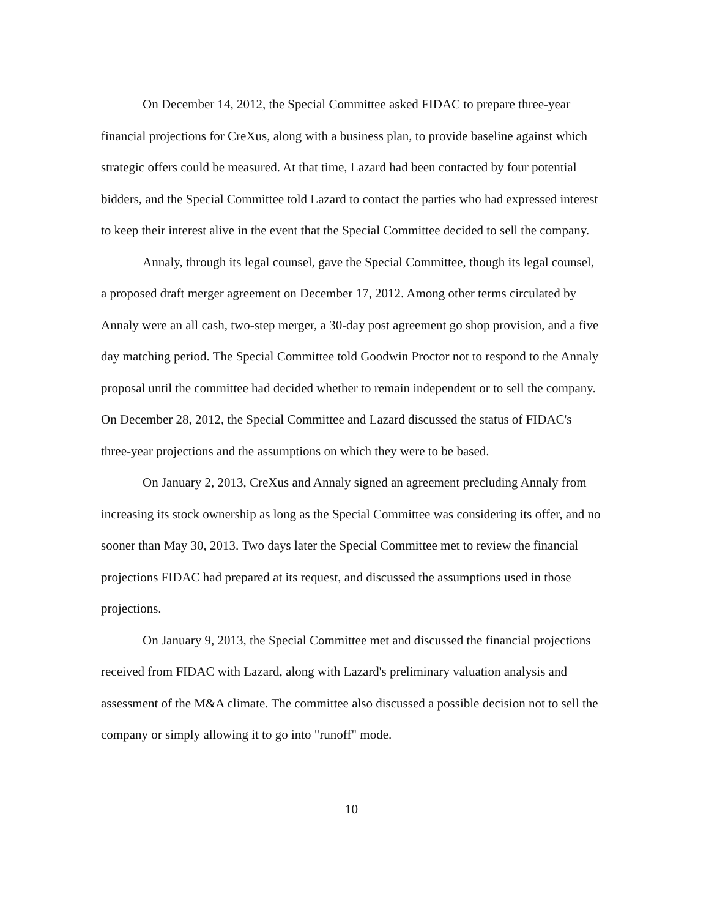On December 14, 2012, the Special Committee asked FIDAC to prepare three-year financial projections for CreXus, along with a business plan, to provide baseline against which strategic offers could be measured. At that time, Lazard had been contacted by four potential bidders, and the Special Committee told Lazard to contact the parties who had expressed interest to keep their interest alive in the event that the Special Committee decided to sell the company.
Annaly, through its legal counsel, gave the Special Committee, though its legal counsel, a proposed draft merger agreement on December 17, 2012. Among other terms circulated by Annaly were an all cash, two-step merger, a 30-day post agreement go shop provision, and a five day matching period. The Special Committee told Goodwin Proctor not to respond to the Annaly proposal until the committee had decided whether to remain independent or to sell the company. On December 28, 2012, the Special Committee and Lazard discussed the status of FIDAC's three-year projections and the assumptions on which they were to be based.
On January 2, 2013, CreXus and Annaly signed an agreement precluding Annaly from increasing its stock ownership as long as the Special Committee was considering its offer, and no sooner than May 30, 2013. Two days later the Special Committee met to review the financial projections FIDAC had prepared at its request, and discussed the assumptions used in those projections.
On January 9, 2013, the Special Committee met and discussed the financial projections received from FIDAC with Lazard, along with Lazard's preliminary valuation analysis and assessment of the M&A climate. The committee also discussed a possible decision not to sell the company or simply allowing it to go into "runoff" mode.
10